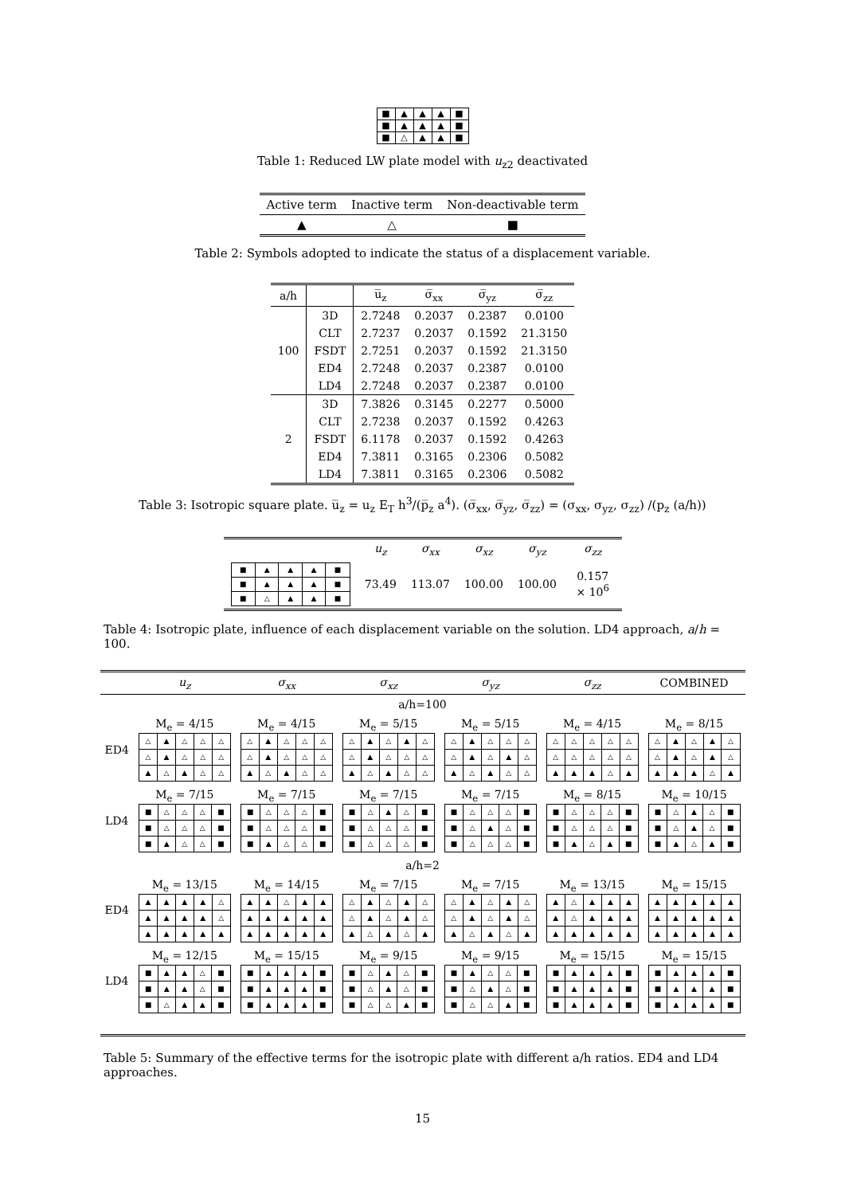| ■ | ▲ | ▲ | ▲ | ■ |
| ■ | ▲ | ▲ | ▲ | ■ |
| ■ | △ | ▲ | ▲ | ■ |
Table 1: Reduced LW plate model with u<sub>z2</sub> deactivated
| Active term | Inactive term | Non-deactivable term |
| ▲ | △ | ■ |
Table 2: Symbols adopted to indicate the status of a displacement variable.
| a/h | | u̅<sub>z</sub> | σ̅<sub>xx</sub> | σ̅<sub>yz</sub> | σ̅<sub>zz</sub> |
| 100 | 3D | 2.7248 | 0.2037 | 0.2387 | 0.0100 |
| | CLT | 2.7237 | 0.2037 | 0.1592 | 21.3150 |
| | FSDT | 2.7251 | 0.2037 | 0.1592 | 21.3150 |
| | ED4 | 2.7248 | 0.2037 | 0.2387 | 0.0100 |
| | LD4 | 2.7248 | 0.2037 | 0.2387 | 0.0100 |
| 2 | 3D | 7.3826 | 0.3145 | 0.2277 | 0.5000 |
| | CLT | 2.7238 | 0.2037 | 0.1592 | 0.4263 |
| | FSDT | 6.1178 | 0.2037 | 0.1592 | 0.4263 |
| | ED4 | 7.3811 | 0.3165 | 0.2306 | 0.5082 |
| | LD4 | 7.3811 | 0.3165 | 0.2306 | 0.5082 |
Table 3: Isotropic square plate. u̅<sub>z</sub> = u<sub>z</sub> E<sub>T</sub> h<sup>3</sup>/(p̅<sub>z</sub> a<sup>4</sup>). (σ̅<sub>xx</sub>, σ̅<sub>yz</sub>, σ̅<sub>zz</sub>) = (σ<sub>xx</sub>, σ<sub>yz</sub>, σ<sub>zz</sub>) /(p<sub>z</sub> (a/h))
| | u<sub>z</sub> | σ<sub>xx</sub> | σ<sub>xz</sub> | σ<sub>yz</sub> | σ<sub>zz</sub> |
| / ■ / ▲ / ▲ / ▲ / ■ / / ■ / ▲ / ▲ / ▲ / ■ / / ■ / △ / ▲ / ▲ / ■ / | 73.49 | 113.07 | 100.00 | 100.00 | 0.157 × 10<sup>6</sup> |
Table 4: Isotropic plate, influence of each displacement variable on the solution. LD4 approach, a/h = 100.
| | u<sub>z</sub> | σ<sub>xx</sub> | σ<sub>xz</sub> | σ<sub>yz</sub> | σ<sub>zz</sub> | COMBINED |
| a/h=100 | | | | | | |
| ED4 | M<sub>e</sub> = 4/15 / △ / ▲ / △ / △ / △ / / △ / ▲ / △ / △ / △ / / ▲ / △ / ▲ / △ / △ / | M<sub>e</sub> = 4/15 / △ / ▲ / △ / △ / △ / / △ / ▲ / △ / △ / △ / / ▲ / △ / ▲ / △ / △ / | M<sub>e</sub> = 5/15 / △ / ▲ / △ / ▲ / △ / / △ / ▲ / △ / △ / △ / / ▲ / △ / ▲ / △ / △ / | M<sub>e</sub> = 5/15 / △ / ▲ / △ / △ / △ / / △ / ▲ / △ / ▲ / △ / / ▲ / △ / ▲ / △ / △ / | M<sub>e</sub> = 4/15 / △ / △ / △ / △ / △ / / △ / △ / △ / △ / △ / / ▲ / ▲ / ▲ / △ / ▲ / | M<sub>e</sub> = 8/15 / △ / ▲ / △ / ▲ / △ / / △ / ▲ / △ / ▲ / △ / / ▲ / ▲ / ▲ / △ / ▲ / |
| LD4 | M<sub>e</sub> = 7/15 / ■ / △ / △ / △ / ■ / / ■ / △ / △ / △ / ■ / / ■ / ▲ / △ / △ / ■ / | M<sub>e</sub> = 7/15 / ■ / △ / △ / △ / ■ / / ■ / △ / △ / △ / ■ / / ■ / ▲ / △ / △ / ■ / | M<sub>e</sub> = 7/15 / ■ / △ / ▲ / △ / ■ / / ■ / △ / △ / △ / ■ / / ■ / △ / △ / △ / ■ / | M<sub>e</sub> = 7/15 / ■ / △ / △ / △ / ■ / / ■ / △ / ▲ / △ / ■ / / ■ / △ / △ / △ / ■ / | M<sub>e</sub> = 8/15 / ■ / △ / △ / △ / ■ / / ■ / △ / △ / △ / ■ / / ■ / ▲ / △ / ▲ / ■ / | M<sub>e</sub> = 10/15 / ■ / △ / ▲ / △ / ■ / / ■ / △ / ▲ / △ / ■ / / ■ / ▲ / △ / ▲ / ■ / |
| a/h=2 | | | | | | |
| ED4 | M<sub>e</sub> = 13/15 / ▲ / ▲ / ▲ / ▲ / △ / / ▲ / ▲ / ▲ / ▲ / △ / / ▲ / ▲ / ▲ / ▲ / ▲ / | M<sub>e</sub> = 14/15 / ▲ / ▲ / △ / ▲ / ▲ / / ▲ / ▲ / ▲ / ▲ / ▲ / / ▲ / ▲ / ▲ / ▲ / ▲ / | M<sub>e</sub> = 7/15 / △ / ▲ / △ / ▲ / △ / / △ / ▲ / △ / ▲ / △ / / ▲ / △ / ▲ / △ / ▲ / | M<sub>e</sub> = 7/15 / △ / ▲ / △ / ▲ / △ / / △ / ▲ / △ / ▲ / △ / / ▲ / △ / ▲ / △ / ▲ / | M<sub>e</sub> = 13/15 / ▲ / △ / ▲ / ▲ / ▲ / / ▲ / △ / ▲ / ▲ / ▲ / / ▲ / ▲ / ▲ / ▲ / ▲ / | M<sub>e</sub> = 15/15 / ▲ / ▲ / ▲ / ▲ / ▲ / / ▲ / ▲ / ▲ / ▲ / ▲ / / ▲ / ▲ / ▲ / ▲ / ▲ / |
| LD4 | M<sub>e</sub> = 12/15 / ■ / ▲ / ▲ / △ / ■ / / ■ / ▲ / ▲ / △ / ■ / / ■ / △ / ▲ / ▲ / ■ / | M<sub>e</sub> = 15/15 / ■ / ▲ / ▲ / ▲ / ■ / / ■ / ▲ / ▲ / ▲ / ■ / / ■ / ▲ / ▲ / ▲ / ■ / | M<sub>e</sub> = 9/15 / ■ / △ / ▲ / △ / ■ / / ■ / △ / ▲ / △ / ■ / / ■ / △ / △ / ▲ / ■ / | M<sub>e</sub> = 9/15 / ■ / ▲ / △ / △ / ■ / / ■ / △ / ▲ / △ / ■ / / ■ / △ / △ / ▲ / ■ / | M<sub>e</sub> = 15/15 / ■ / ▲ / ▲ / ▲ / ■ / / ■ / ▲ / ▲ / ▲ / ■ / / ■ / ▲ / ▲ / ▲ / ■ / | M<sub>e</sub> = 15/15 / ■ / ▲ / ▲ / ▲ / ■ / / ■ / ▲ / ▲ / ▲ / ■ / / ■ / ▲ / ▲ / ▲ / ■ / |
Table 5: Summary of the effective terms for the isotropic plate with different a/h ratios. ED4 and LD4 approaches.
15